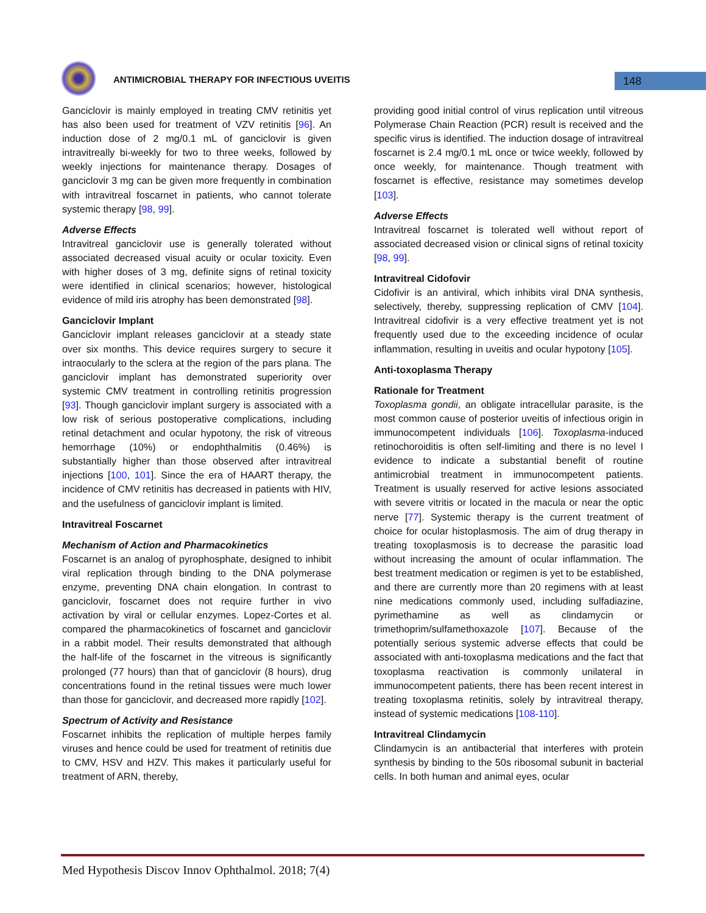ANTIMICROBIAL THERAPY FOR INFECTIOUS UVEITIS
148
Ganciclovir is mainly employed in treating CMV retinitis yet has also been used for treatment of VZV retinitis [96]. An induction dose of 2 mg/0.1 mL of ganciclovir is given intravitreally bi-weekly for two to three weeks, followed by weekly injections for maintenance therapy. Dosages of ganciclovir 3 mg can be given more frequently in combination with intravitreal foscarnet in patients, who cannot tolerate systemic therapy [98, 99].
Adverse Effects
Intravitreal ganciclovir use is generally tolerated without associated decreased visual acuity or ocular toxicity. Even with higher doses of 3 mg, definite signs of retinal toxicity were identified in clinical scenarios; however, histological evidence of mild iris atrophy has been demonstrated [98].
Ganciclovir Implant
Ganciclovir implant releases ganciclovir at a steady state over six months. This device requires surgery to secure it intraocularly to the sclera at the region of the pars plana. The ganciclovir implant has demonstrated superiority over systemic CMV treatment in controlling retinitis progression [93]. Though ganciclovir implant surgery is associated with a low risk of serious postoperative complications, including retinal detachment and ocular hypotony, the risk of vitreous hemorrhage (10%) or endophthalmitis (0.46%) is substantially higher than those observed after intravitreal injections [100, 101]. Since the era of HAART therapy, the incidence of CMV retinitis has decreased in patients with HIV, and the usefulness of ganciclovir implant is limited.
Intravitreal Foscarnet
Mechanism of Action and Pharmacokinetics
Foscarnet is an analog of pyrophosphate, designed to inhibit viral replication through binding to the DNA polymerase enzyme, preventing DNA chain elongation. In contrast to ganciclovir, foscarnet does not require further in vivo activation by viral or cellular enzymes. Lopez-Cortes et al. compared the pharmacokinetics of foscarnet and ganciclovir in a rabbit model. Their results demonstrated that although the half-life of the foscarnet in the vitreous is significantly prolonged (77 hours) than that of ganciclovir (8 hours), drug concentrations found in the retinal tissues were much lower than those for ganciclovir, and decreased more rapidly [102].
Spectrum of Activity and Resistance
Foscarnet inhibits the replication of multiple herpes family viruses and hence could be used for treatment of retinitis due to CMV, HSV and HZV. This makes it particularly useful for treatment of ARN, thereby,
providing good initial control of virus replication until vitreous Polymerase Chain Reaction (PCR) result is received and the specific virus is identified. The induction dosage of intravitreal foscarnet is 2.4 mg/0.1 mL once or twice weekly, followed by once weekly, for maintenance. Though treatment with foscarnet is effective, resistance may sometimes develop [103].
Adverse Effects
Intravitreal foscarnet is tolerated well without report of associated decreased vision or clinical signs of retinal toxicity [98, 99].
Intravitreal Cidofovir
Cidofivir is an antiviral, which inhibits viral DNA synthesis, selectively, thereby, suppressing replication of CMV [104]. Intravitreal cidofivir is a very effective treatment yet is not frequently used due to the exceeding incidence of ocular inflammation, resulting in uveitis and ocular hypotony [105].
Anti-toxoplasma Therapy
Rationale for Treatment
Toxoplasma gondii, an obligate intracellular parasite, is the most common cause of posterior uveitis of infectious origin in immunocompetent individuals [106]. Toxoplasma-induced retinochoroiditis is often self-limiting and there is no level I evidence to indicate a substantial benefit of routine antimicrobial treatment in immunocompetent patients. Treatment is usually reserved for active lesions associated with severe vitritis or located in the macula or near the optic nerve [77]. Systemic therapy is the current treatment of choice for ocular histoplasmosis. The aim of drug therapy in treating toxoplasmosis is to decrease the parasitic load without increasing the amount of ocular inflammation. The best treatment medication or regimen is yet to be established, and there are currently more than 20 regimens with at least nine medications commonly used, including sulfadiazine, pyrimethamine as well as clindamycin or trimethoprim/sulfamethoxazole [107]. Because of the potentially serious systemic adverse effects that could be associated with anti-toxoplasma medications and the fact that toxoplasma reactivation is commonly unilateral in immunocompetent patients, there has been recent interest in treating toxoplasma retinitis, solely by intravitreal therapy, instead of systemic medications [108-110].
Intravitreal Clindamycin
Clindamycin is an antibacterial that interferes with protein synthesis by binding to the 50s ribosomal subunit in bacterial cells. In both human and animal eyes, ocular
Med Hypothesis Discov Innov Ophthalmol. 2018; 7(4)